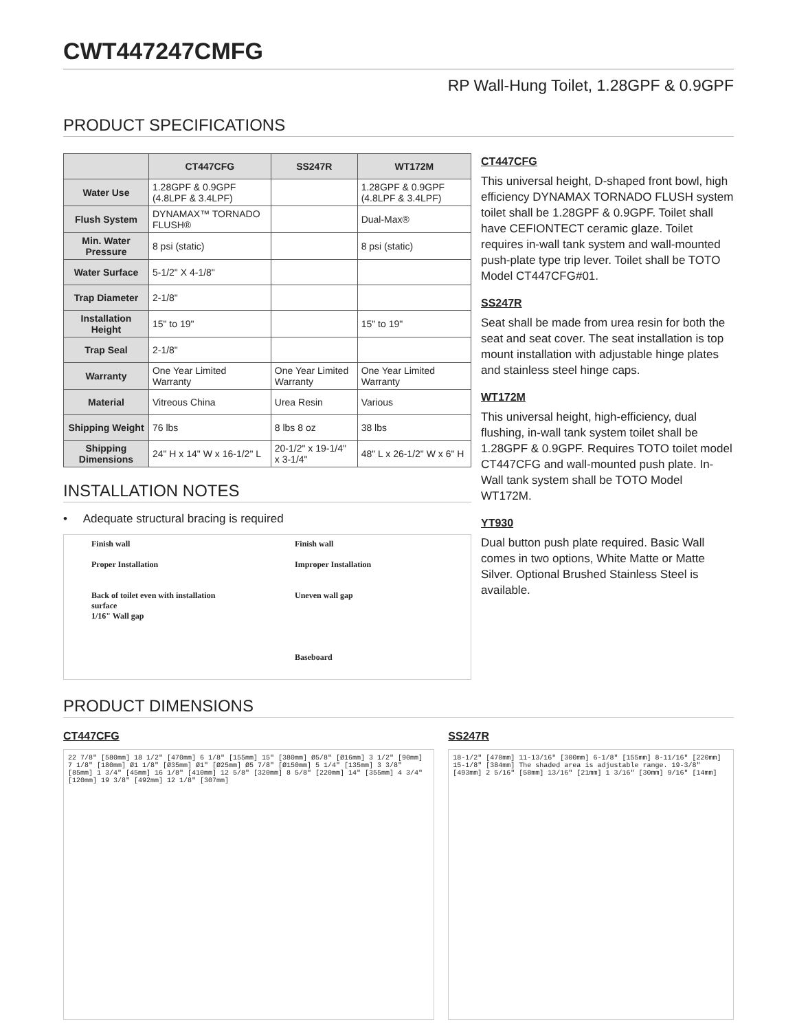CWT447247CMFG
RP Wall-Hung Toilet, 1.28GPF & 0.9GPF
PRODUCT SPECIFICATIONS
| | CT447CFG | SS247R | WT172M |
| --- | --- | --- | --- |
| Water Use | 1.28GPF & 0.9GPF (4.8LPF & 3.4LPF) | | 1.28GPF & 0.9GPF (4.8LPF & 3.4LPF) |
| Flush System | DYNAMAX™ TORNADO FLUSH® | | Dual-Max® |
| Min. Water Pressure | 8 psi (static) | | 8 psi (static) |
| Water Surface | 5-1/2" X 4-1/8" | | |
| Trap Diameter | 2-1/8" | | |
| Installation Height | 15" to 19" | | 15" to 19" |
| Trap Seal | 2-1/8" | | |
| Warranty | One Year Limited Warranty | One Year Limited Warranty | One Year Limited Warranty |
| Material | Vitreous China | Urea Resin | Various |
| Shipping Weight | 76 lbs | 8 lbs 8 oz | 38 lbs |
| Shipping Dimensions | 24" H x 14" W x 16-1/2" L | 20-1/2" x 19-1/4" x 3-1/4" | 48" L x 26-1/2" W x 6" H |
INSTALLATION NOTES
• Adequate structural bracing is required
Finish wall
Proper Installation
Back of toilet even with installation surface
1/16" Wall gap
Finish wall
Improper Installation
Uneven wall gap
Baseboard
CT447CFG
This universal height, D-shaped front bowl, high efficiency DYNAMAX TORNADO FLUSH system toilet shall be 1.28GPF & 0.9GPF. Toilet shall have CEFIONTECT ceramic glaze. Toilet requires in-wall tank system and wall-mounted push-plate type trip lever. Toilet shall be TOTO Model CT447CFG#01.
SS247R
Seat shall be made from urea resin for both the seat and seat cover. The seat installation is top mount installation with adjustable hinge plates and stainless steel hinge caps.
WT172M
This universal height, high-efficiency, dual flushing, in-wall tank system toilet shall be 1.28GPF & 0.9GPF. Requires TOTO toilet model CT447CFG and wall-mounted push plate. In-Wall tank system shall be TOTO Model WT172M.
YT930
Dual button push plate required. Basic Wall comes in two options, White Matte or Matte Silver. Optional Brushed Stainless Steel is available.
PRODUCT DIMENSIONS
CT447CFG
22 7/8" [580mm] 18 1/2" [470mm] 6 1/8" [155mm] 15" [380mm] Ø5/8" [Ø16mm] 3 1/2" [90mm] 7 1/8" [180mm] Ø1 1/8" [Ø35mm] Ø1" [Ø25mm] Ø5 7/8" [Ø150mm] 5 1/4" [135mm] 3 3/8" [85mm] 1 3/4" [45mm] 16 1/8" [410mm] 12 5/8" [320mm] 8 5/8" [220mm] 14" [355mm] 4 3/4" [120mm] 19 3/8" [492mm] 12 1/8" [307mm]
SS247R
18-1/2" [470mm] 11-13/16" [300mm] 6-1/8" [155mm] 8-11/16" [220mm] 15-1/8" [384mm] The shaded area is adjustable range. 19-3/8" [493mm] 2 5/16" [58mm] 13/16" [21mm] 1 3/16" [30mm] 9/16" [14mm]